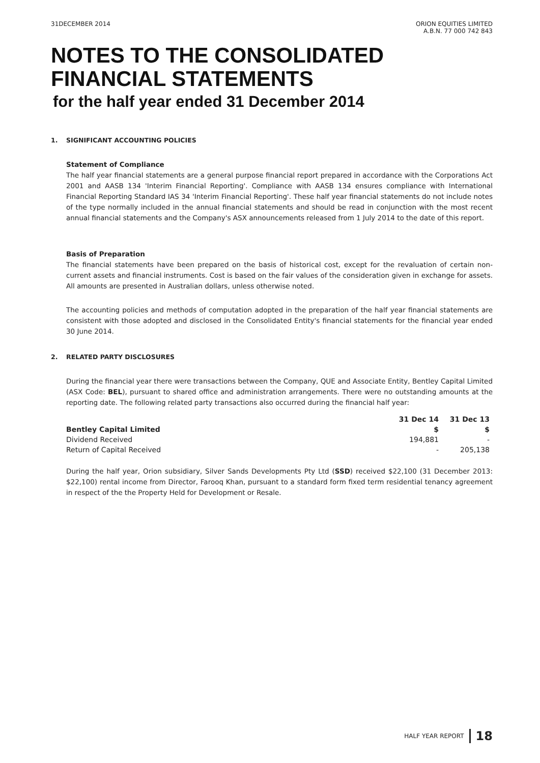31DECEMBER 2014 ORION EQUITIES LIMITED
A.B.N. 77 000 742 843
NOTES TO THE CONSOLIDATED
FINANCIAL STATEMENTS
for the half year ended 31 December 2014
1. SIGNIFICANT ACCOUNTING POLICIES
Statement of Compliance
The half year financial statements are a general purpose financial report prepared in accordance with the Corporations Act 2001 and AASB 134 'Interim Financial Reporting'. Compliance with AASB 134 ensures compliance with International Financial Reporting Standard IAS 34 'Interim Financial Reporting'. These half year financial statements do not include notes of the type normally included in the annual financial statements and should be read in conjunction with the most recent annual financial statements and the Company's ASX announcements released from 1 July 2014 to the date of this report.
Basis of Preparation
The financial statements have been prepared on the basis of historical cost, except for the revaluation of certain non-current assets and financial instruments. Cost is based on the fair values of the consideration given in exchange for assets. All amounts are presented in Australian dollars, unless otherwise noted.
The accounting policies and methods of computation adopted in the preparation of the half year financial statements are consistent with those adopted and disclosed in the Consolidated Entity's financial statements for the financial year ended 30 June 2014.
2. RELATED PARTY DISCLOSURES
During the financial year there were transactions between the Company, QUE and Associate Entity, Bentley Capital Limited (ASX Code: BEL), pursuant to shared office and administration arrangements. There were no outstanding amounts at the reporting date. The following related party transactions also occurred during the financial half year:
| | 31 Dec 14 | 31 Dec 13 |
| --- | --- | --- |
| Bentley Capital Limited | $ | $ |
| Dividend Received | 194,881 | - |
| Return of Capital Received | - | 205,138 |
During the half year, Orion subsidiary, Silver Sands Developments Pty Ltd (SSD) received $22,100 (31 December 2013: $22,100) rental income from Director, Farooq Khan, pursuant to a standard form fixed term residential tenancy agreement in respect of the the Property Held for Development or Resale.
HALF YEAR REPORT 18